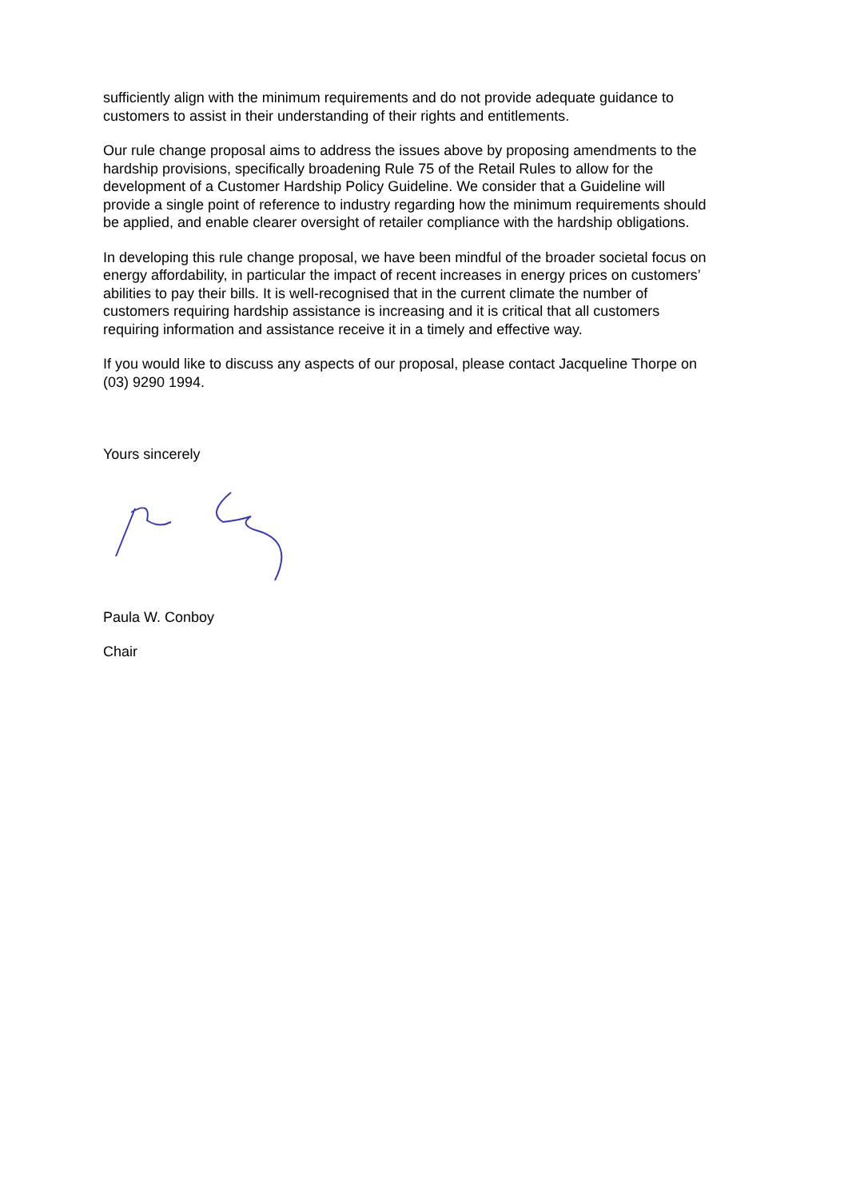sufficiently align with the minimum requirements and do not provide adequate guidance to customers to assist in their understanding of their rights and entitlements.
Our rule change proposal aims to address the issues above by proposing amendments to the hardship provisions, specifically broadening Rule 75 of the Retail Rules to allow for the development of a Customer Hardship Policy Guideline. We consider that a Guideline will provide a single point of reference to industry regarding how the minimum requirements should be applied, and enable clearer oversight of retailer compliance with the hardship obligations.
In developing this rule change proposal, we have been mindful of the broader societal focus on energy affordability, in particular the impact of recent increases in energy prices on customers’ abilities to pay their bills. It is well-recognised that in the current climate the number of customers requiring hardship assistance is increasing and it is critical that all customers requiring information and assistance receive it in a timely and effective way.
If you would like to discuss any aspects of our proposal, please contact Jacqueline Thorpe on (03) 9290 1994.
Yours sincerely
Paula W. Conboy
Chair